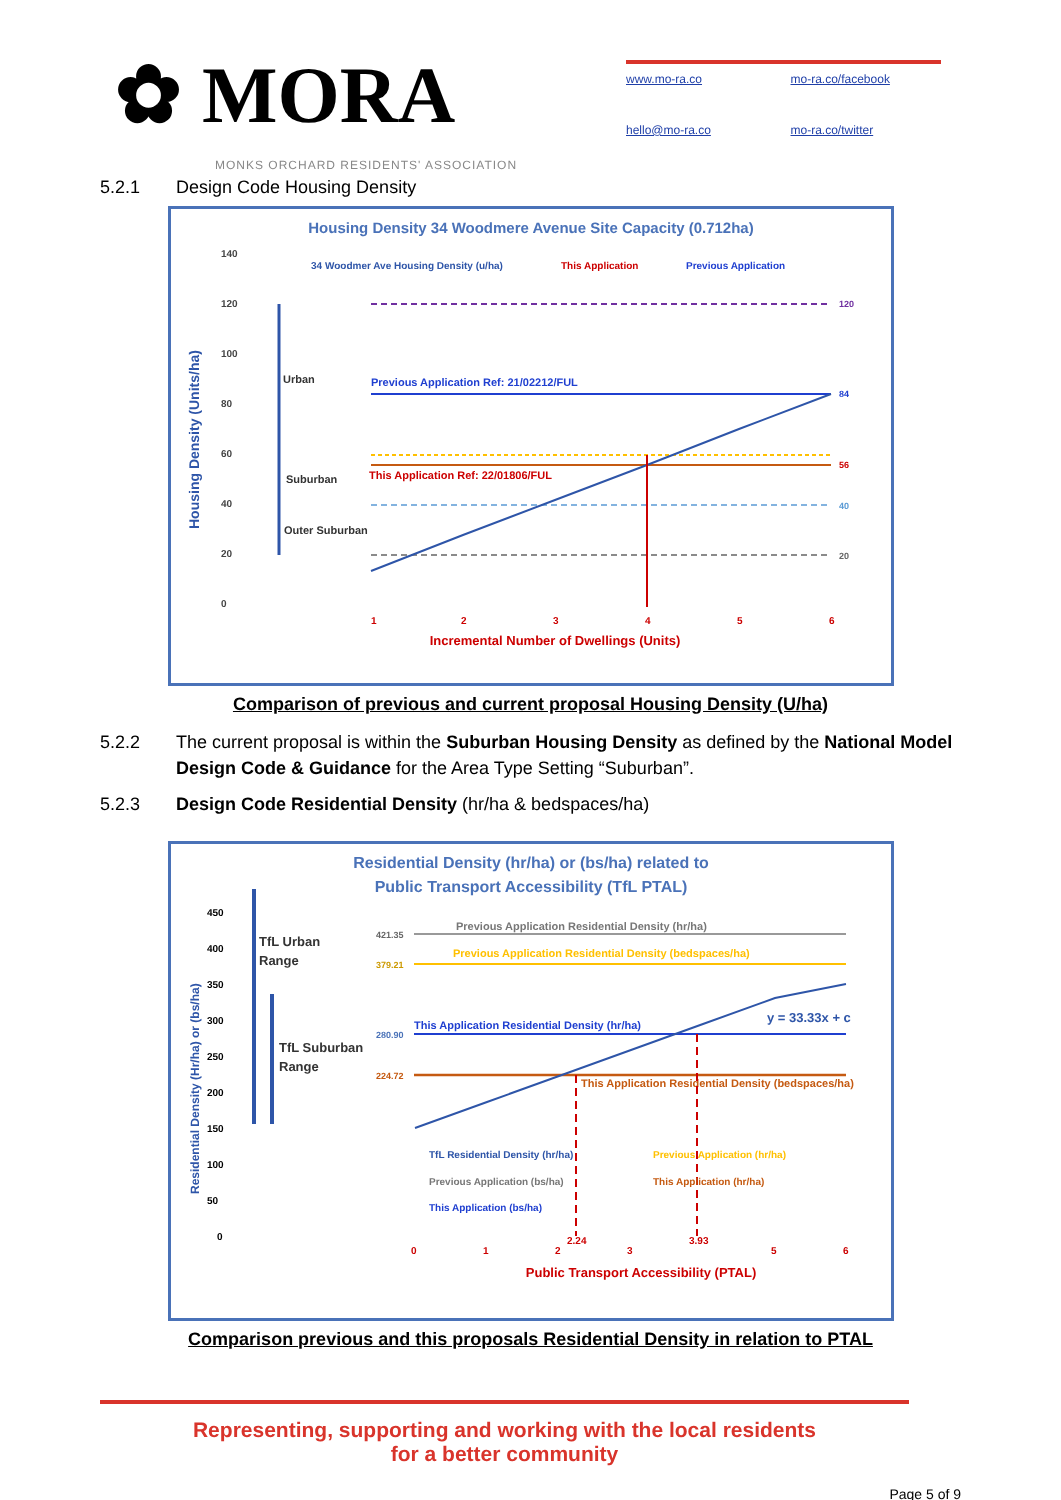✿ MORA
MONKS ORCHARD RESIDENTS' ASSOCIATION
www.mo-ra.co mo-ra.co/facebook hello@mo-ra.co mo-ra.co/twitter
5.2.1 Design Code Housing Density
Housing Density 34 Woodmere Avenue Site Capacity (0.712ha)
34 Woodmer Ave Housing Density (u/ha)
This Application
Previous Application
140
120
100
80
60
40
20
0
Housing Density (Units/ha)
120
84
Previous Application Ref: 21/02212/FUL
56
This Application Ref: 22/01806/FUL
40
20
Urban
Suburban
Outer Suburban
1
2
3
4
5
6
Incremental Number of Dwellings (Units)
Comparison of previous and current proposal Housing Density (U/ha)
5.2.2 The current proposal is within the Suburban Housing Density as defined by the National Model Design Code & Guidance for the Area Type Setting “Suburban”.
5.2.3 Design Code Residential Density (hr/ha & bedspaces/ha)
Residential Density (hr/ha) or (bs/ha) related to
Public Transport Accessibility (TfL PTAL)
Residential Density (Hr/ha) or (bs/ha)
450
400
350
300
250
200
150
100
50
0
421.35
Previous Application Residential Density (hr/ha)
379.21
Previous Application Residential Density (bedspaces/ha)
280.90
This Application Residential Density (hr/ha)
224.72
This Application Residential Density (bedspaces/ha)
y = 33.33x + c
TfL Urban
Range
TfL Suburban
Range
TfL Residential Density (hr/ha)
Previous Application (hr/ha)
Previous Application (bs/ha)
This Application (hr/ha)
This Application (bs/ha)
0
1
2
2.24
3
3.93
5
6
Public Transport Accessibility (PTAL)
Comparison previous and this proposals Residential Density in relation to PTAL
Representing, supporting and working with the local residents
for a better community
Page 5 of 9